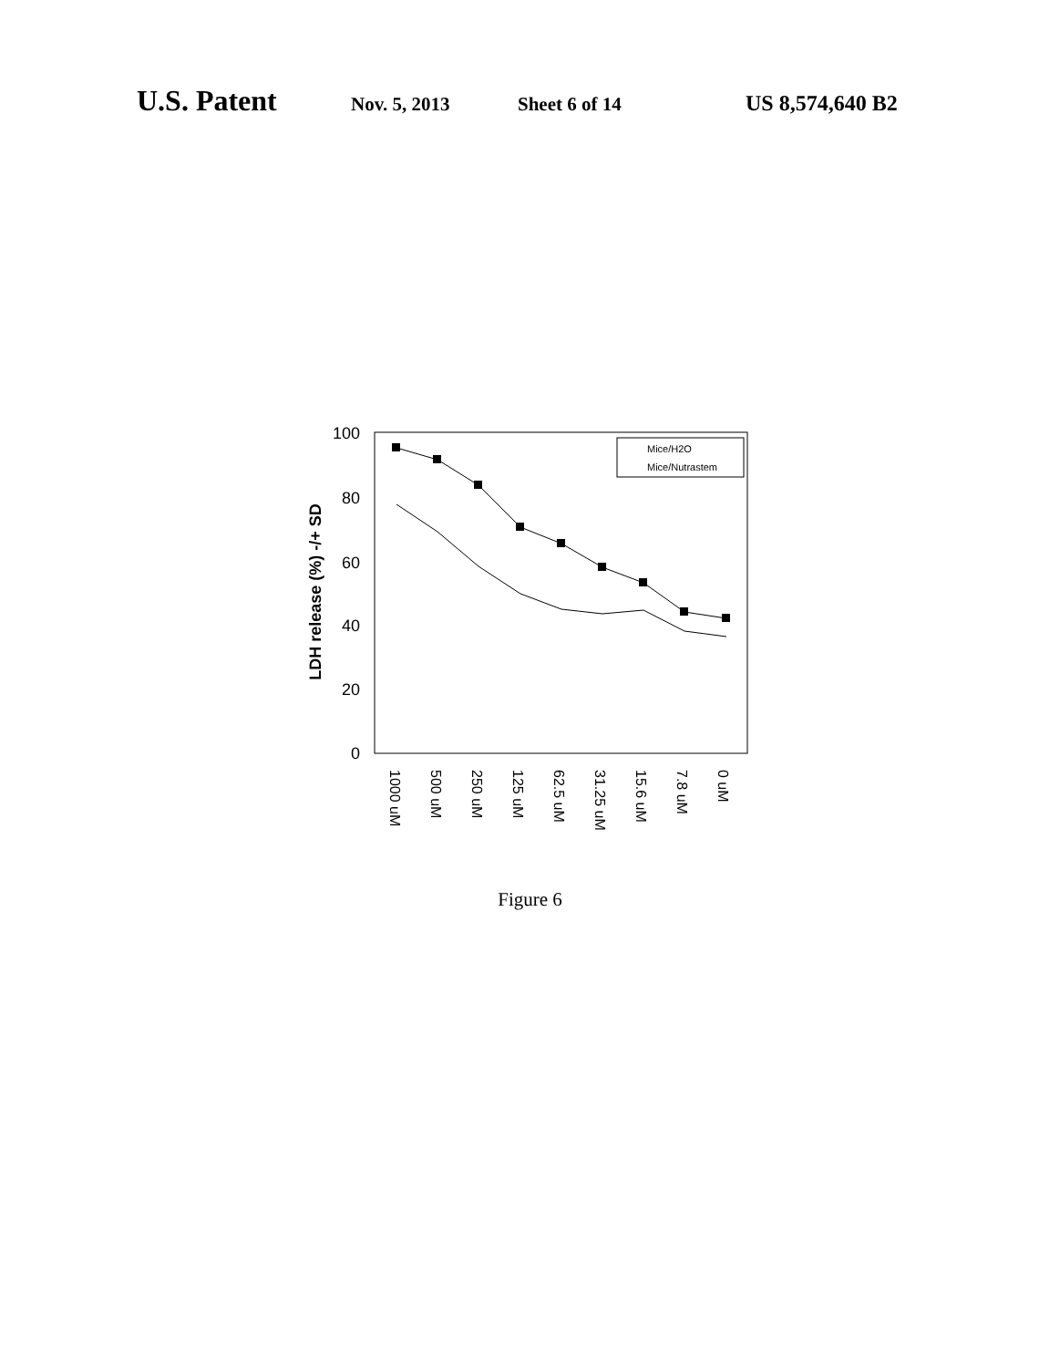U.S. Patent Nov. 5, 2013 Sheet 6 of 14 US 8,574,640 B2
100
80
60
40
20
0
LDH release (%) -/+ SD
1000 uM
500 uM
250 uM
125 uM
62.5 uM
31.25 uM
15.6 uM
7.8 uM
0 uM
Mice/H2O
Mice/Nutrastem
Figure 6